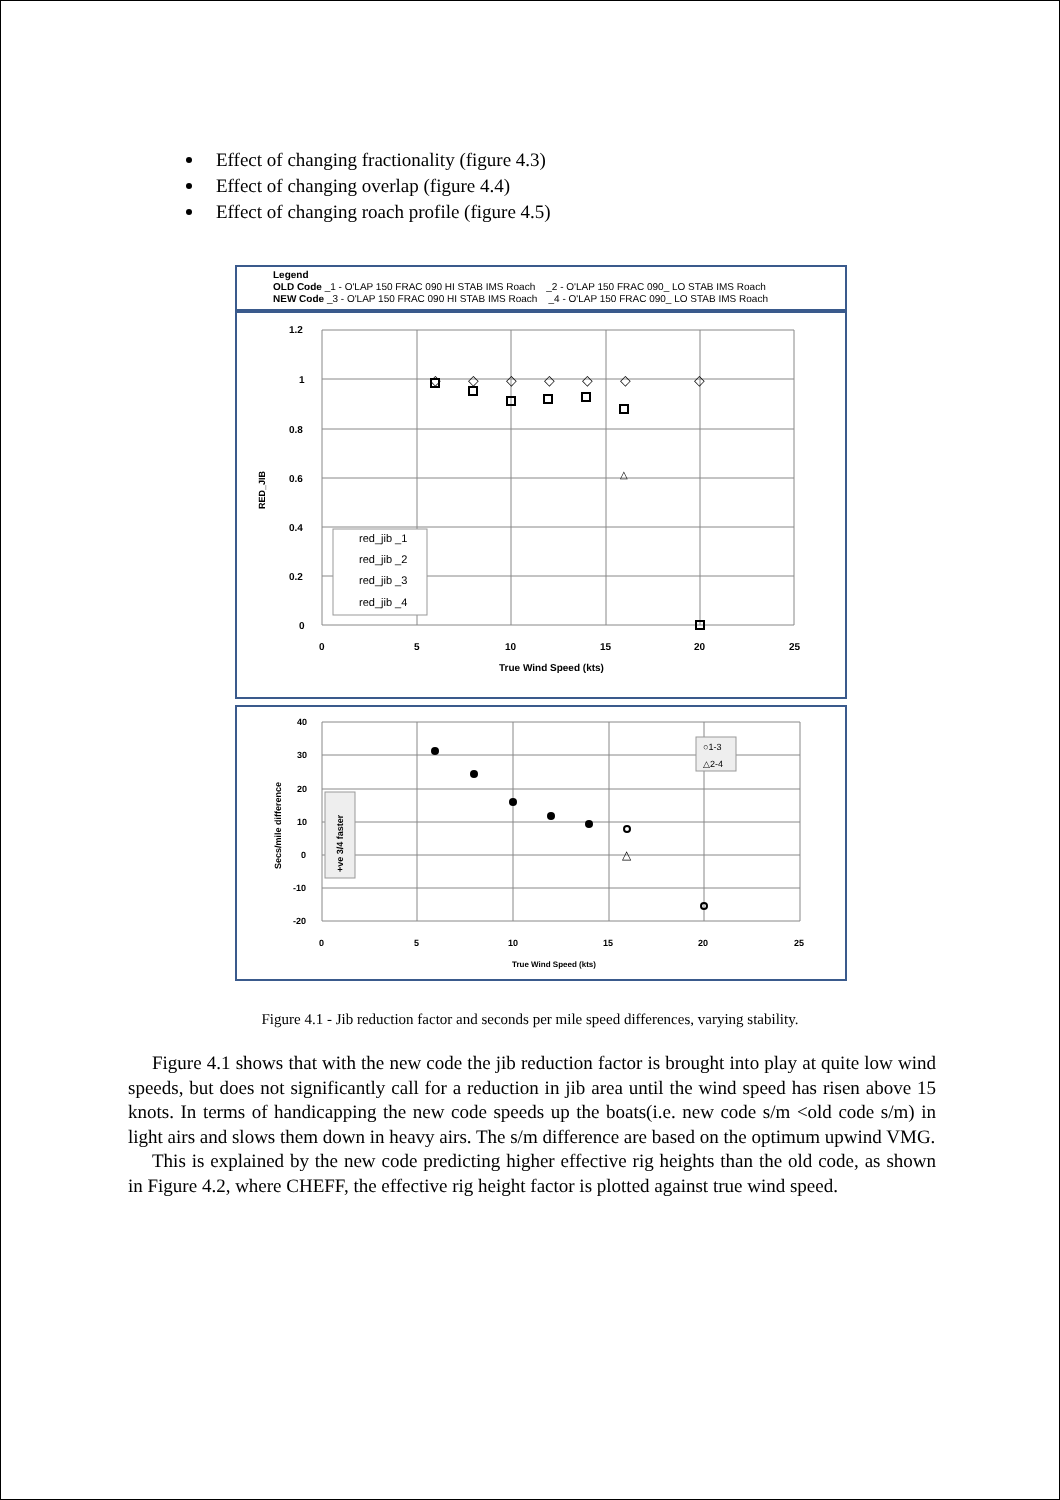Effect of changing fractionality (figure 4.3)
Effect of changing overlap (figure 4.4)
Effect of changing roach profile (figure 4.5)
Legend
OLD Code _1 - O'LAP 150 FRAC 090 HI STAB IMS Roach _2 - O'LAP 150 FRAC 090_ LO STAB IMS Roach
NEW Code _3 - O'LAP 150 FRAC 090 HI STAB IMS Roach _4 - O'LAP 150 FRAC 090_ LO STAB IMS Roach
1.2
1
0.8
0.6
0.4
0.2
0
0
5
10
15
20
25
True Wind Speed (kts)
RED_JIB
red_jib _1
red_jib _2
red_jib _3
red_jib _4
◇
◇
◇
◇
◇
◇
◇
△
40
30
20
10
0
-10
-20
0
5
10
15
20
25
True Wind Speed (kts)
Secs/mile difference
+ve 3/4 faster
○1-3
△2-4
△
Figure 4.1 - Jib reduction factor and seconds per mile speed differences, varying stability.
Figure 4.1 shows that with the new code the jib reduction factor is brought into play at quite low wind speeds, but does not significantly call for a reduction in jib area until the wind speed has risen above 15 knots. In terms of handicapping the new code speeds up the boats(i.e. new code s/m <old code s/m) in light airs and slows them down in heavy airs. The s/m difference are based on the optimum upwind VMG.
This is explained by the new code predicting higher effective rig heights than the old code, as shown in Figure 4.2, where CHEFF, the effective rig height factor is plotted against true wind speed.